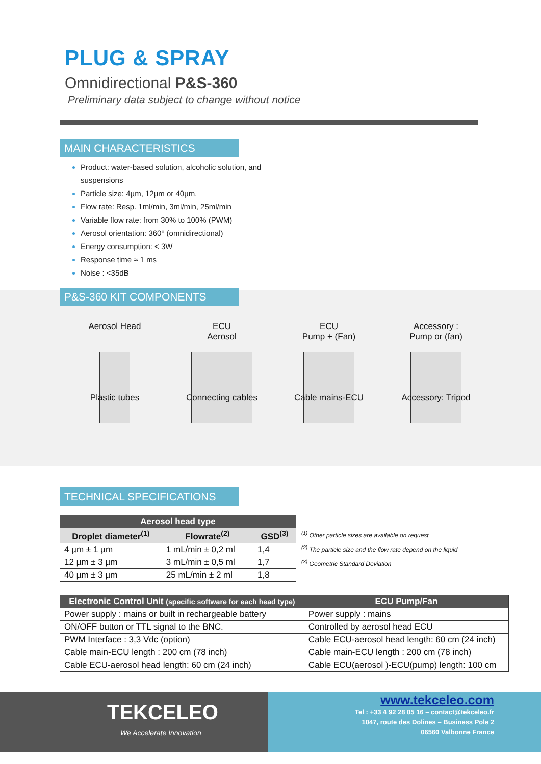PLUG & SPRAY
Omnidirectional P&S-360
Preliminary data subject to change without notice
MAIN CHARACTERISTICS
Product: water-based solution, alcoholic solution, and suspensions
Particle size: 4µm, 12µm or 40µm.
Flow rate: Resp. 1ml/min, 3ml/min, 25ml/min
Variable flow rate: from 30% to 100% (PWM)
Aerosol orientation: 360° (omnidirectional)
Energy consumption: < 3W
Response time ≈ 1 ms
Noise : <35dB
P&S-360 KIT COMPONENTS
Aerosol Head
ECU
Aerosol
ECU
Pump + (Fan)
Accessory :
Pump or (fan)
Plastic tubes
Connecting cables
Cable mains-ECU
Accessory: Tripod
TECHNICAL SPECIFICATIONS
| Aerosol head type | | |
| --- | --- | --- |
| Droplet diameter<sup>(1)</sup> | Flowrate<sup>(2)</sup> | GSD<sup>(3)</sup> |
| 4 µm ± 1 µm | 1 mL/min ± 0,2 ml | 1,4 |
| 12 µm ± 3 µm | 3 mL/min ± 0,5 ml | 1,7 |
| 40 µm ± 3 µm | 25 mL/min ± 2 ml | 1,8 |
<sup>(1)</sup> Other particle sizes are available on request
<sup>(2)</sup> The particle size and the flow rate depend on the liquid
<sup>(3)</sup> Geometric Standard Deviation
| Electronic Control Unit (specific software for each head type) | ECU Pump/Fan |
| --- | --- |
| Power supply : mains or built in rechargeable battery | Power supply : mains |
| ON/OFF button or TTL signal to the BNC. | Controlled by aerosol head ECU |
| PWM Interface : 3,3 Vdc (option) | Cable ECU-aerosol head length: 60 cm (24 inch) |
| Cable main-ECU length : 200 cm (78 inch) | Cable main-ECU length : 200 cm (78 inch) |
| Cable ECU-aerosol head length: 60 cm (24 inch) | Cable ECU(aerosol )-ECU(pump) length: 100 cm |
TEKCELEO
We Accelerate Innovation
www.tekceleo.com
Tel : +33 4 92 28 05 16 – contact@tekceleo.fr
1047, route des Dolines – Business Pole 2
06560 Valbonne France